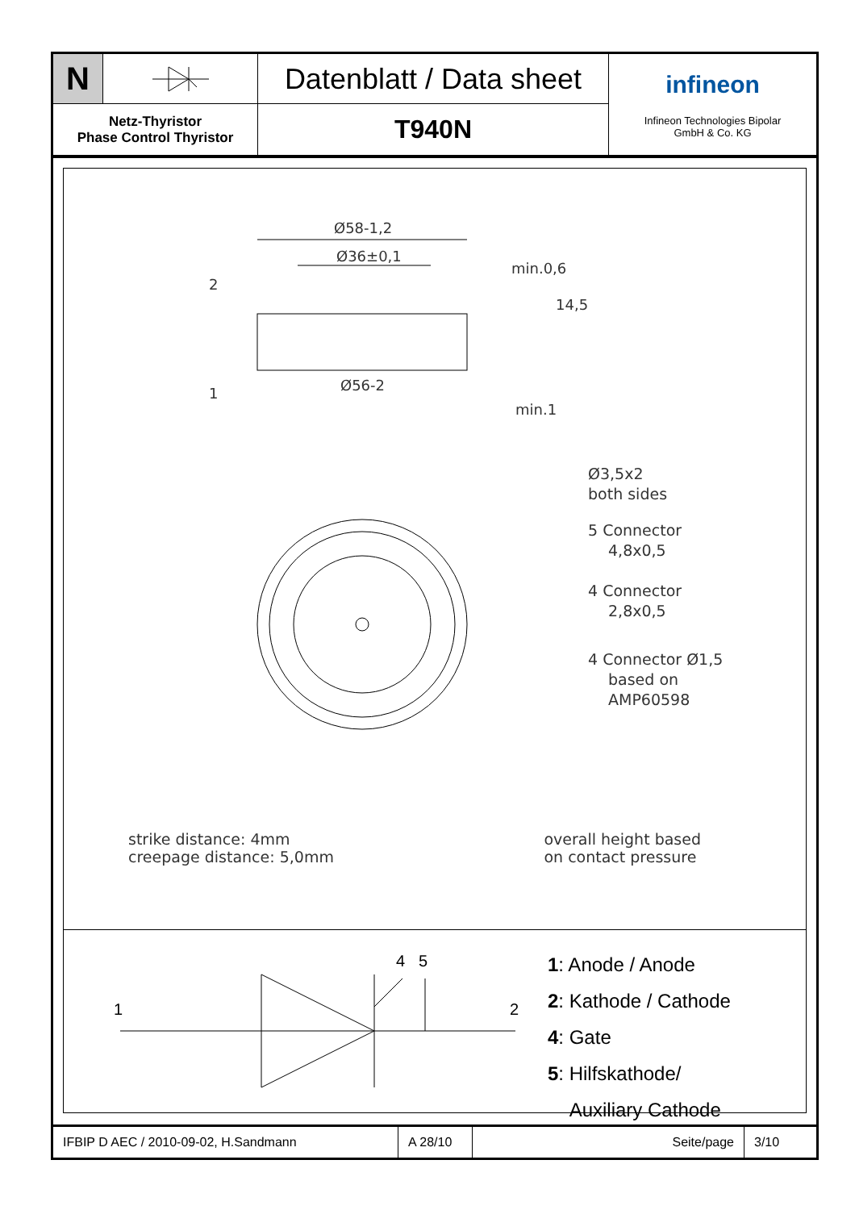N
Datenblatt / Data sheet
infineon
Infineon Technologies Bipolar
GmbH & Co. KG
Netz-Thyristor
Phase Control Thyristor
T940N
Ø58-1,2
Ø36±0,1
Ø56-2
2
1
min.0,6
min.1
14,5
Ø3,5x2
both sides
5 Connector
4,8x0,5
4 Connector
2,8x0,5
4 Connector Ø1,5
based on
AMP60598
strike distance: 4mm
creepage distance: 5,0mm
overall height based
on contact pressure
1
2
4
5
1: Anode / Anode
2: Kathode / Cathode
4: Gate
5: Hilfskathode/
Auxiliary Cathode
IFBIP D AEC / 2010-09-02, H.Sandmann
A 28/10
Seite/page
3/10